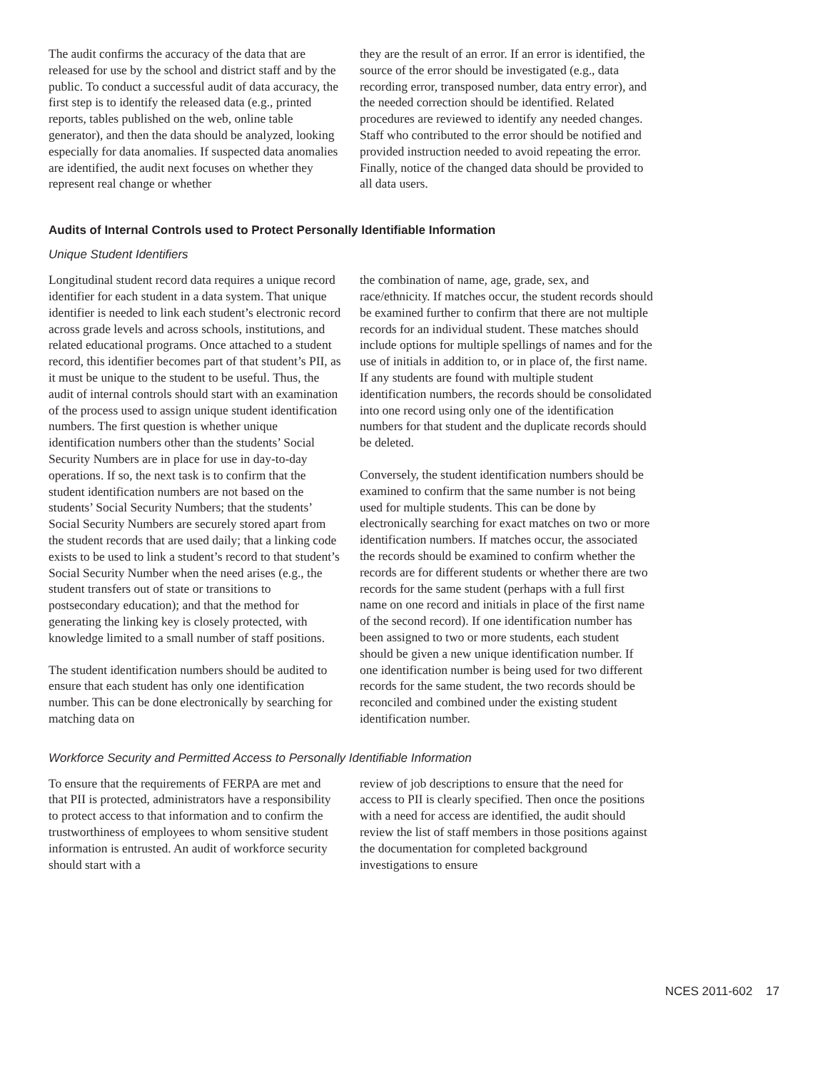The audit confirms the accuracy of the data that are released for use by the school and district staff and by the public. To conduct a successful audit of data accuracy, the first step is to identify the released data (e.g., printed reports, tables published on the web, online table generator), and then the data should be analyzed, looking especially for data anomalies. If suspected data anomalies are identified, the audit next focuses on whether they represent real change or whether
they are the result of an error. If an error is identified, the source of the error should be investigated (e.g., data recording error, transposed number, data entry error), and the needed correction should be identified. Related procedures are reviewed to identify any needed changes. Staff who contributed to the error should be notified and provided instruction needed to avoid repeating the error. Finally, notice of the changed data should be provided to all data users.
Audits of Internal Controls used to Protect Personally Identifiable Information
Unique Student Identifiers
Longitudinal student record data requires a unique record identifier for each student in a data system. That unique identifier is needed to link each student’s electronic record across grade levels and across schools, institutions, and related educational programs. Once attached to a student record, this identifier becomes part of that student’s PII, as it must be unique to the student to be useful. Thus, the audit of internal controls should start with an examination of the process used to assign unique student identification numbers. The first question is whether unique identification numbers other than the students’ Social Security Numbers are in place for use in day-to-day operations. If so, the next task is to confirm that the student identification numbers are not based on the students’ Social Security Numbers; that the students’ Social Security Numbers are securely stored apart from the student records that are used daily; that a linking code exists to be used to link a student’s record to that student’s Social Security Number when the need arises (e.g., the student transfers out of state or transitions to postsecondary education); and that the method for generating the linking key is closely protected, with knowledge limited to a small number of staff positions.
The student identification numbers should be audited to ensure that each student has only one identification number. This can be done electronically by searching for matching data on
the combination of name, age, grade, sex, and race/ethnicity. If matches occur, the student records should be examined further to confirm that there are not multiple records for an individual student. These matches should include options for multiple spellings of names and for the use of initials in addition to, or in place of, the first name. If any students are found with multiple student identification numbers, the records should be consolidated into one record using only one of the identification numbers for that student and the duplicate records should be deleted.
Conversely, the student identification numbers should be examined to confirm that the same number is not being used for multiple students. This can be done by electronically searching for exact matches on two or more identification numbers. If matches occur, the associated the records should be examined to confirm whether the records are for different students or whether there are two records for the same student (perhaps with a full first name on one record and initials in place of the first name of the second record). If one identification number has been assigned to two or more students, each student should be given a new unique identification number. If one identification number is being used for two different records for the same student, the two records should be reconciled and combined under the existing student identification number.
Workforce Security and Permitted Access to Personally Identifiable Information
To ensure that the requirements of FERPA are met and that PII is protected, administrators have a responsibility to protect access to that information and to confirm the trustworthiness of employees to whom sensitive student information is entrusted. An audit of workforce security should start with a
review of job descriptions to ensure that the need for access to PII is clearly specified. Then once the positions with a need for access are identified, the audit should review the list of staff members in those positions against the documentation for completed background investigations to ensure
NCES 2011-602 17